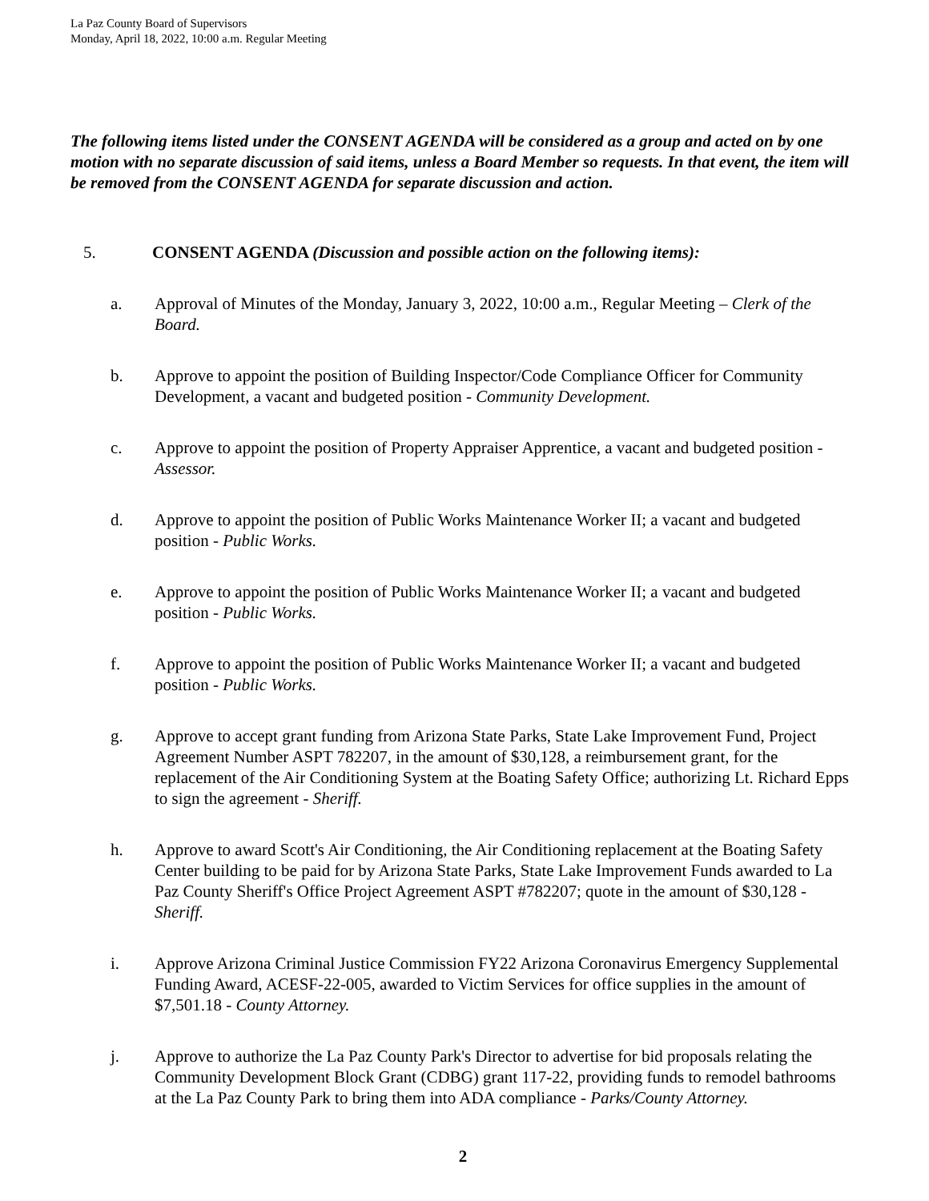La Paz County Board of Supervisors
Monday, April 18, 2022, 10:00 a.m. Regular Meeting
The following items listed under the CONSENT AGENDA will be considered as a group and acted on by one motion with no separate discussion of said items, unless a Board Member so requests. In that event, the item will be removed from the CONSENT AGENDA for separate discussion and action.
5. CONSENT AGENDA (Discussion and possible action on the following items):
a. Approval of Minutes of the Monday, January 3, 2022, 10:00 a.m., Regular Meeting – Clerk of the Board.
b. Approve to appoint the position of Building Inspector/Code Compliance Officer for Community Development, a vacant and budgeted position - Community Development.
c. Approve to appoint the position of Property Appraiser Apprentice, a vacant and budgeted position - Assessor.
d. Approve to appoint the position of Public Works Maintenance Worker II; a vacant and budgeted position - Public Works.
e. Approve to appoint the position of Public Works Maintenance Worker II; a vacant and budgeted position - Public Works.
f. Approve to appoint the position of Public Works Maintenance Worker II; a vacant and budgeted position - Public Works.
g. Approve to accept grant funding from Arizona State Parks, State Lake Improvement Fund, Project Agreement Number ASPT 782207, in the amount of $30,128, a reimbursement grant, for the replacement of the Air Conditioning System at the Boating Safety Office; authorizing Lt. Richard Epps to sign the agreement - Sheriff.
h. Approve to award Scott's Air Conditioning, the Air Conditioning replacement at the Boating Safety Center building to be paid for by Arizona State Parks, State Lake Improvement Funds awarded to La Paz County Sheriff's Office Project Agreement ASPT #782207; quote in the amount of $30,128 - Sheriff.
i. Approve Arizona Criminal Justice Commission FY22 Arizona Coronavirus Emergency Supplemental Funding Award, ACESF-22-005, awarded to Victim Services for office supplies in the amount of $7,501.18 - County Attorney.
j. Approve to authorize the La Paz County Park's Director to advertise for bid proposals relating the Community Development Block Grant (CDBG) grant 117-22, providing funds to remodel bathrooms at the La Paz County Park to bring them into ADA compliance - Parks/County Attorney.
2